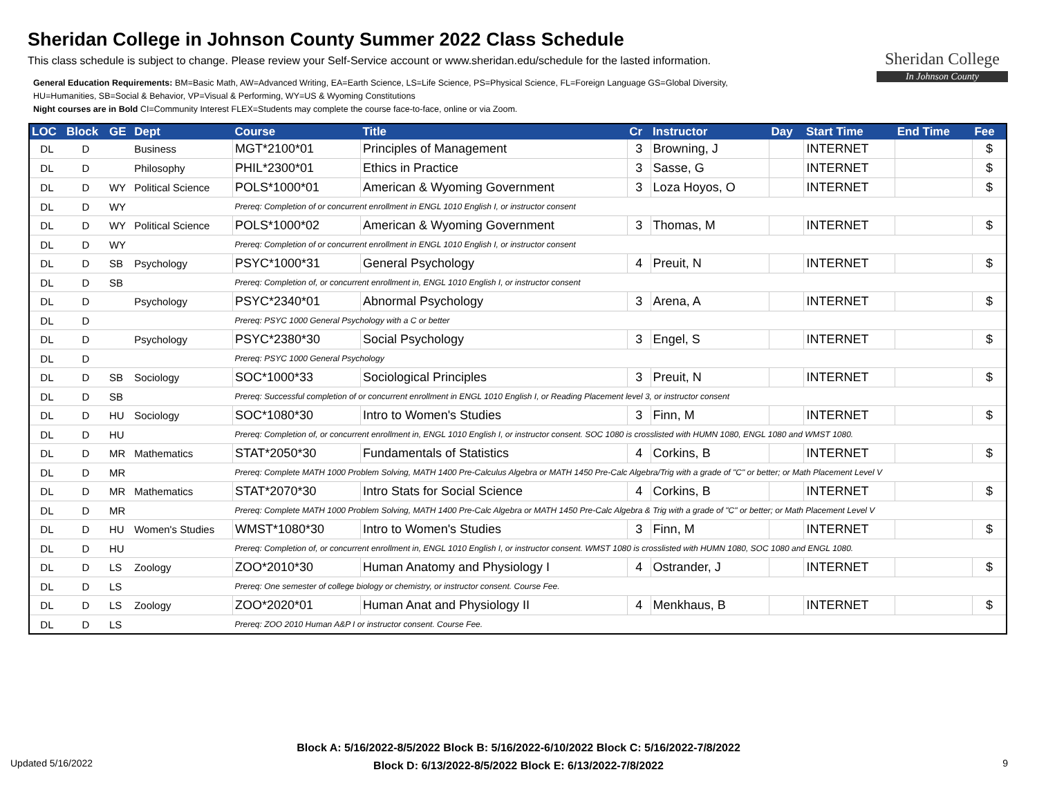Sheridan College in Johnson County Summer 2022 Class Schedule
This class schedule is subject to change. Please review your Self-Service account or www.sheridan.edu/schedule for the lasted information.
General Education Requirements: BM=Basic Math, AW=Advanced Writing, EA=Earth Science, LS=Life Science, PS=Physical Science, FL=Foreign Language GS=Global Diversity,
HU=Humanities, SB=Social & Behavior, VP=Visual & Performing, WY=US & Wyoming Constitutions
Night courses are in Bold CI=Community Interest FLEX=Students may complete the course face-to-face, online or via Zoom.
Sheridan College
In Johnson County
| LOC | Block | GE | Dept | Course | Title | Cr | Instructor | Day | Start Time | End Time | Fee |
| --- | --- | --- | --- | --- | --- | --- | --- | --- | --- | --- | --- |
| DL | D | | Business | MGT*2100*01 | Principles of Management | 3 | Browning, J | | INTERNET | | $ |
| DL | D | | Philosophy | PHIL*2300*01 | Ethics in Practice | 3 | Sasse, G | | INTERNET | | $ |
| DL | D | WY | Political Science | POLS*1000*01 | American & Wyoming Government | 3 | Loza Hoyos, O | | INTERNET | | $ |
| DL | D | WY | | Prereq: Completion of or concurrent enrollment in ENGL 1010 English I, or instructor consent | | | | | | | |
| DL | D | WY | Political Science | POLS*1000*02 | American & Wyoming Government | 3 | Thomas, M | | INTERNET | | $ |
| DL | D | WY | | Prereq: Completion of or concurrent enrollment in ENGL 1010 English I, or instructor consent | | | | | | | |
| DL | D | SB | Psychology | PSYC*1000*31 | General Psychology | 4 | Preuit, N | | INTERNET | | $ |
| DL | D | SB | | Prereq: Completion of, or concurrent enrollment in, ENGL 1010 English I, or instructor consent | | | | | | | |
| DL | D | | Psychology | PSYC*2340*01 | Abnormal Psychology | 3 | Arena, A | | INTERNET | | $ |
| DL | D | | | Prereq: PSYC 1000 General Psychology with a C or better | | | | | | | |
| DL | D | | Psychology | PSYC*2380*30 | Social Psychology | 3 | Engel, S | | INTERNET | | $ |
| DL | D | | | Prereq: PSYC 1000 General Psychology | | | | | | | |
| DL | D | SB | Sociology | SOC*1000*33 | Sociological Principles | 3 | Preuit, N | | INTERNET | | $ |
| DL | D | SB | | Prereq: Successful completion of or concurrent enrollment in ENGL 1010 English I, or Reading Placement level 3, or instructor consent | | | | | | | |
| DL | D | HU | Sociology | SOC*1080*30 | Intro to Women's Studies | 3 | Finn, M | | INTERNET | | $ |
| DL | D | HU | | Prereq: Completion of, or concurrent enrollment in, ENGL 1010 English I, or instructor consent. SOC 1080 is crosslisted with HUMN 1080, ENGL 1080 and WMST 1080. | | | | | | | |
| DL | D | MR | Mathematics | STAT*2050*30 | Fundamentals of Statistics | 4 | Corkins, B | | INTERNET | | $ |
| DL | D | MR | | Prereq: Complete MATH 1000 Problem Solving, MATH 1400 Pre-Calculus Algebra or MATH 1450 Pre-Calc Algebra/Trig with a grade of "C" or better; or Math Placement Level V | | | | | | | |
| DL | D | MR | Mathematics | STAT*2070*30 | Intro Stats for Social Science | 4 | Corkins, B | | INTERNET | | $ |
| DL | D | MR | | Prereq: Complete MATH 1000 Problem Solving, MATH 1400 Pre-Calc Algebra or MATH 1450 Pre-Calc Algebra & Trig with a grade of "C" or better; or Math Placement Level V | | | | | | | |
| DL | D | HU | Women's Studies | WMST*1080*30 | Intro to Women's Studies | 3 | Finn, M | | INTERNET | | $ |
| DL | D | HU | | Prereq: Completion of, or concurrent enrollment in, ENGL 1010 English I, or instructor consent. WMST 1080 is crosslisted with HUMN 1080, SOC 1080 and ENGL 1080. | | | | | | | |
| DL | D | LS | Zoology | ZOO*2010*30 | Human Anatomy and Physiology I | 4 | Ostrander, J | | INTERNET | | $ |
| DL | D | LS | | Prereq: One semester of college biology or chemistry, or instructor consent. Course Fee. | | | | | | | |
| DL | D | LS | Zoology | ZOO*2020*01 | Human Anat and Physiology II | 4 | Menkhaus, B | | INTERNET | | $ |
| DL | D | LS | | Prereq: ZOO 2010 Human A&P I or instructor consent. Course Fee. | | | | | | | |
Block A: 5/16/2022-8/5/2022 Block B: 5/16/2022-6/10/2022 Block C: 5/16/2022-7/8/2022
Block D: 6/13/2022-8/5/2022 Block E: 6/13/2022-7/8/2022
Updated 5/16/2022 9